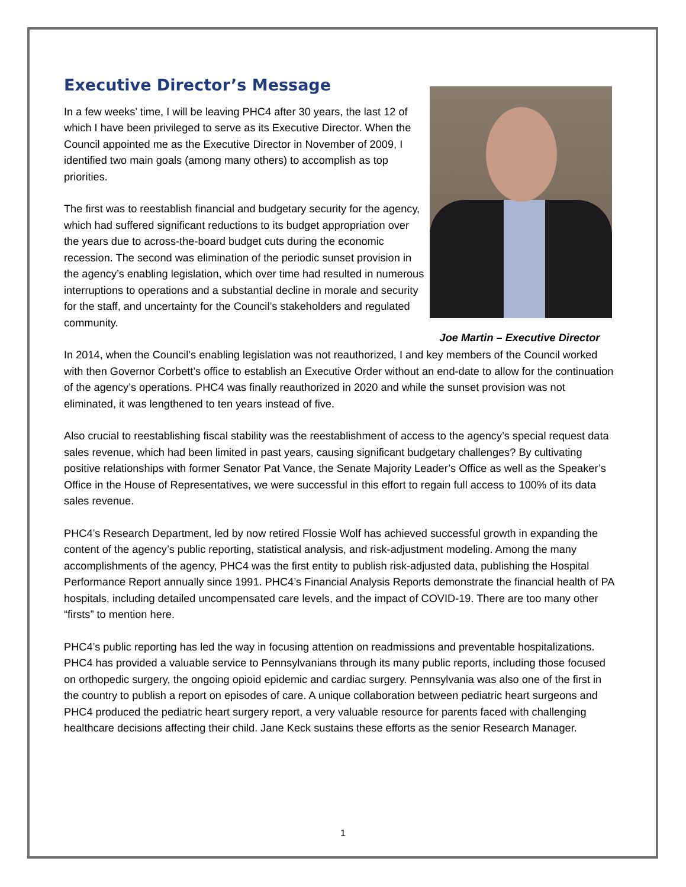Executive Director’s Message
In a few weeks’ time, I will be leaving PHC4 after 30 years, the last 12 of which I have been privileged to serve as its Executive Director. When the Council appointed me as the Executive Director in November of 2009, I identified two main goals (among many others) to accomplish as top priorities.
The first was to reestablish financial and budgetary security for the agency, which had suffered significant reductions to its budget appropriation over the years due to across-the-board budget cuts during the economic recession. The second was elimination of the periodic sunset provision in the agency’s enabling legislation, which over time had resulted in numerous interruptions to operations and a substantial decline in morale and security for the staff, and uncertainty for the Council’s stakeholders and regulated community.
Joe Martin – Executive Director
In 2014, when the Council’s enabling legislation was not reauthorized, I and key members of the Council worked with then Governor Corbett’s office to establish an Executive Order without an end-date to allow for the continuation of the agency’s operations. PHC4 was finally reauthorized in 2020 and while the sunset provision was not eliminated, it was lengthened to ten years instead of five.
Also crucial to reestablishing fiscal stability was the reestablishment of access to the agency’s special request data sales revenue, which had been limited in past years, causing significant budgetary challenges? By cultivating positive relationships with former Senator Pat Vance, the Senate Majority Leader’s Office as well as the Speaker’s Office in the House of Representatives, we were successful in this effort to regain full access to 100% of its data sales revenue.
PHC4’s Research Department, led by now retired Flossie Wolf has achieved successful growth in expanding the content of the agency’s public reporting, statistical analysis, and risk-adjustment modeling. Among the many accomplishments of the agency, PHC4 was the first entity to publish risk-adjusted data, publishing the Hospital Performance Report annually since 1991. PHC4’s Financial Analysis Reports demonstrate the financial health of PA hospitals, including detailed uncompensated care levels, and the impact of COVID-19. There are too many other “firsts” to mention here.
PHC4’s public reporting has led the way in focusing attention on readmissions and preventable hospitalizations. PHC4 has provided a valuable service to Pennsylvanians through its many public reports, including those focused on orthopedic surgery, the ongoing opioid epidemic and cardiac surgery. Pennsylvania was also one of the first in the country to publish a report on episodes of care. A unique collaboration between pediatric heart surgeons and PHC4 produced the pediatric heart surgery report, a very valuable resource for parents faced with challenging healthcare decisions affecting their child. Jane Keck sustains these efforts as the senior Research Manager.
1